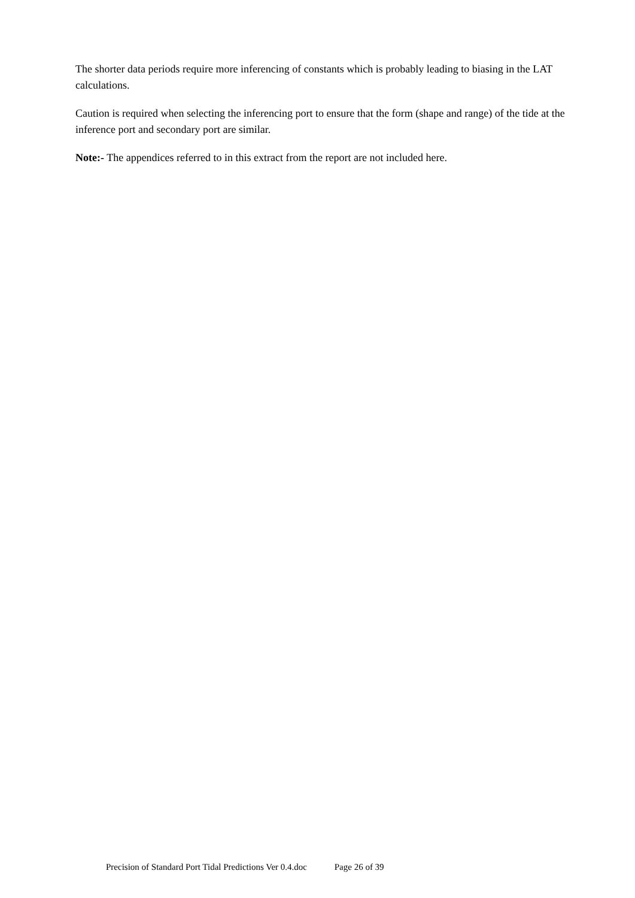The shorter data periods require more inferencing of constants which is probably leading to biasing in the LAT calculations.
Caution is required when selecting the inferencing port to ensure that the form (shape and range) of the tide at the inference port and secondary port are similar.
Note:- The appendices referred to in this extract from the report are not included here.
Precision of Standard Port Tidal Predictions Ver 0.4.doc Page 26 of 39